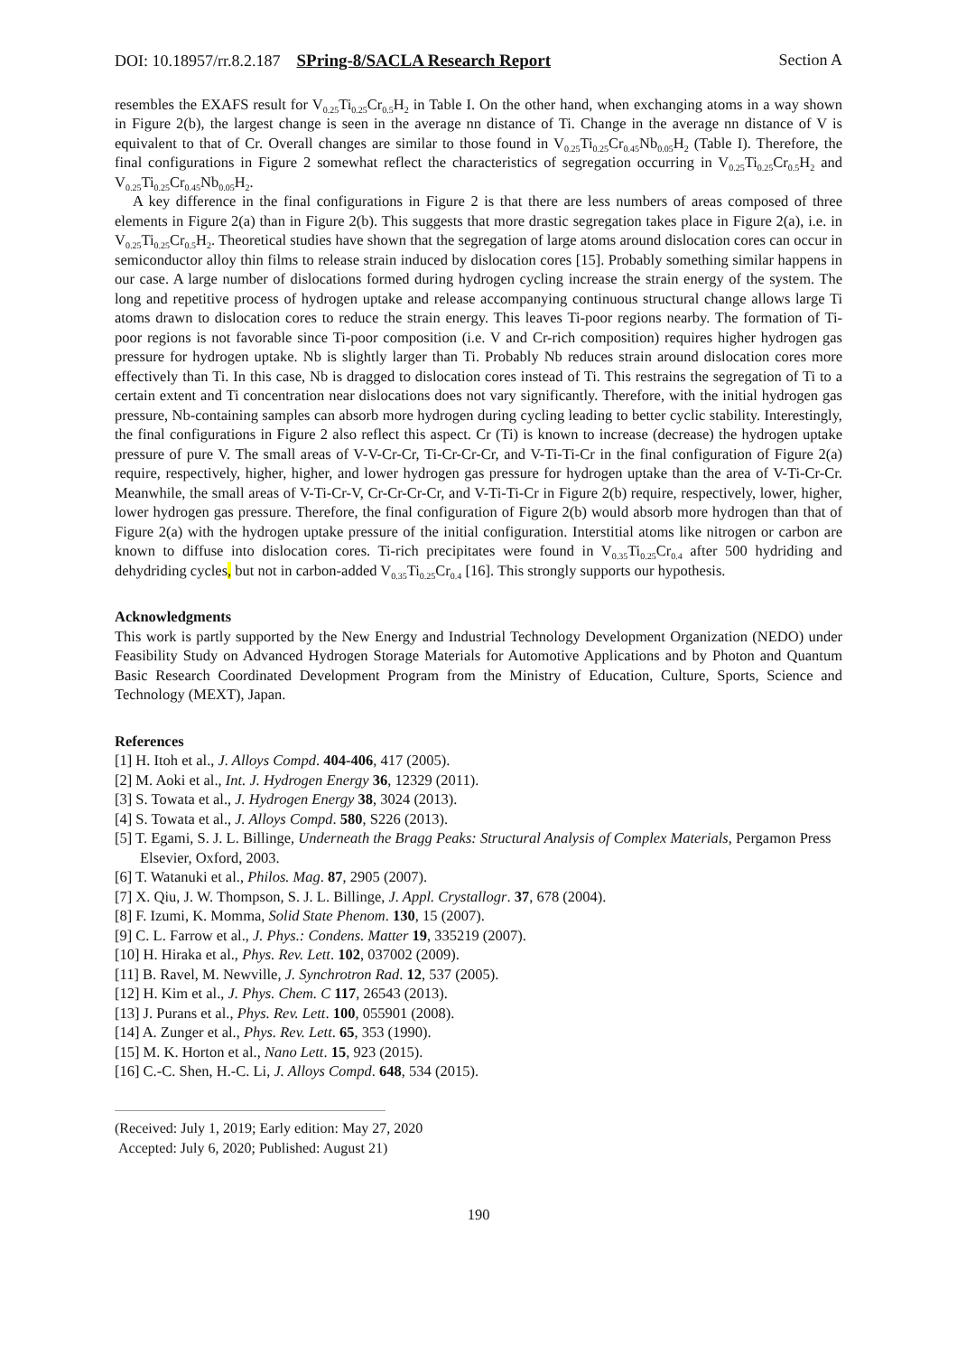DOI: 10.18957/rr.8.2.187 SPring-8/SACLA Research Report Section A
resembles the EXAFS result for V<sub>0.25</sub>Ti<sub>0.25</sub>Cr<sub>0.5</sub>H<sub>2</sub> in Table I. On the other hand, when exchanging atoms in a way shown in Figure 2(b), the largest change is seen in the average nn distance of Ti. Change in the average nn distance of V is equivalent to that of Cr. Overall changes are similar to those found in V<sub>0.25</sub>Ti<sub>0.25</sub>Cr<sub>0.45</sub>Nb<sub>0.05</sub>H<sub>2</sub> (Table I). Therefore, the final configurations in Figure 2 somewhat reflect the characteristics of segregation occurring in V<sub>0.25</sub>Ti<sub>0.25</sub>Cr<sub>0.5</sub>H<sub>2</sub> and V<sub>0.25</sub>Ti<sub>0.25</sub>Cr<sub>0.45</sub>Nb<sub>0.05</sub>H<sub>2</sub>.
A key difference in the final configurations in Figure 2 is that there are less numbers of areas composed of three elements in Figure 2(a) than in Figure 2(b). This suggests that more drastic segregation takes place in Figure 2(a), i.e. in V<sub>0.25</sub>Ti<sub>0.25</sub>Cr<sub>0.5</sub>H<sub>2</sub>. Theoretical studies have shown that the segregation of large atoms around dislocation cores can occur in semiconductor alloy thin films to release strain induced by dislocation cores [15]. Probably something similar happens in our case. A large number of dislocations formed during hydrogen cycling increase the strain energy of the system. The long and repetitive process of hydrogen uptake and release accompanying continuous structural change allows large Ti atoms drawn to dislocation cores to reduce the strain energy. This leaves Ti-poor regions nearby. The formation of Ti-poor regions is not favorable since Ti-poor composition (i.e. V and Cr-rich composition) requires higher hydrogen gas pressure for hydrogen uptake. Nb is slightly larger than Ti. Probably Nb reduces strain around dislocation cores more effectively than Ti. In this case, Nb is dragged to dislocation cores instead of Ti. This restrains the segregation of Ti to a certain extent and Ti concentration near dislocations does not vary significantly. Therefore, with the initial hydrogen gas pressure, Nb-containing samples can absorb more hydrogen during cycling leading to better cyclic stability. Interestingly, the final configurations in Figure 2 also reflect this aspect. Cr (Ti) is known to increase (decrease) the hydrogen uptake pressure of pure V. The small areas of V-V-Cr-Cr, Ti-Cr-Cr-Cr, and V-Ti-Ti-Cr in the final configuration of Figure 2(a) require, respectively, higher, higher, and lower hydrogen gas pressure for hydrogen uptake than the area of V-Ti-Cr-Cr. Meanwhile, the small areas of V-Ti-Cr-V, Cr-Cr-Cr-Cr, and V-Ti-Ti-Cr in Figure 2(b) require, respectively, lower, higher, lower hydrogen gas pressure. Therefore, the final configuration of Figure 2(b) would absorb more hydrogen than that of Figure 2(a) with the hydrogen uptake pressure of the initial configuration. Interstitial atoms like nitrogen or carbon are known to diffuse into dislocation cores. Ti-rich precipitates were found in V<sub>0.35</sub>Ti<sub>0.25</sub>Cr<sub>0.4</sub> after 500 hydriding and dehydriding cycles, but not in carbon-added V<sub>0.35</sub>Ti<sub>0.25</sub>Cr<sub>0.4</sub> [16]. This strongly supports our hypothesis.
Acknowledgments
This work is partly supported by the New Energy and Industrial Technology Development Organization (NEDO) under Feasibility Study on Advanced Hydrogen Storage Materials for Automotive Applications and by Photon and Quantum Basic Research Coordinated Development Program from the Ministry of Education, Culture, Sports, Science and Technology (MEXT), Japan.
References
[1] H. Itoh et al., J. Alloys Compd. 404-406, 417 (2005).
[2] M. Aoki et al., Int. J. Hydrogen Energy 36, 12329 (2011).
[3] S. Towata et al., J. Hydrogen Energy 38, 3024 (2013).
[4] S. Towata et al., J. Alloys Compd. 580, S226 (2013).
[5] T. Egami, S. J. L. Billinge, Underneath the Bragg Peaks: Structural Analysis of Complex Materials, Pergamon Press Elsevier, Oxford, 2003.
[6] T. Watanuki et al., Philos. Mag. 87, 2905 (2007).
[7] X. Qiu, J. W. Thompson, S. J. L. Billinge, J. Appl. Crystallogr. 37, 678 (2004).
[8] F. Izumi, K. Momma, Solid State Phenom. 130, 15 (2007).
[9] C. L. Farrow et al., J. Phys.: Condens. Matter 19, 335219 (2007).
[10] H. Hiraka et al., Phys. Rev. Lett. 102, 037002 (2009).
[11] B. Ravel, M. Newville, J. Synchrotron Rad. 12, 537 (2005).
[12] H. Kim et al., J. Phys. Chem. C 117, 26543 (2013).
[13] J. Purans et al., Phys. Rev. Lett. 100, 055901 (2008).
[14] A. Zunger et al., Phys. Rev. Lett. 65, 353 (1990).
[15] M. K. Horton et al., Nano Lett. 15, 923 (2015).
[16] C.-C. Shen, H.-C. Li, J. Alloys Compd. 648, 534 (2015).
(Received: July 1, 2019; Early edition: May 27, 2020
Accepted: July 6, 2020; Published: August 21)
190